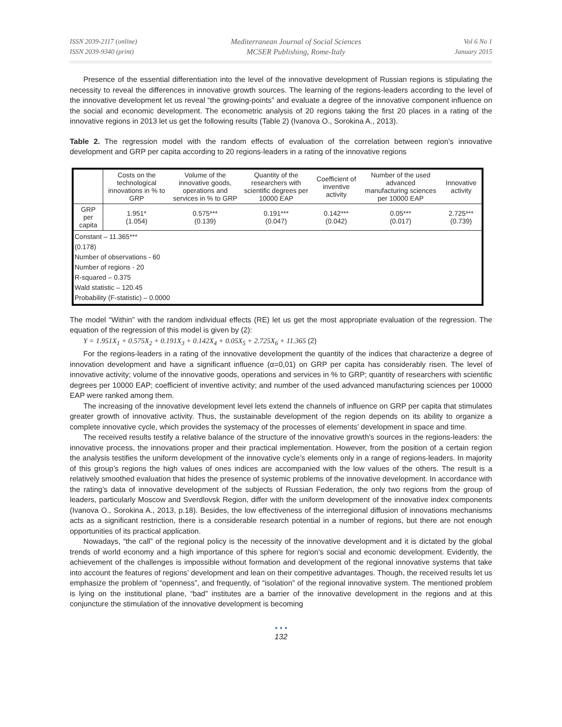ISSN 2039-2117 (online)
ISSN 2039-9340 (print)
Mediterranean Journal of Social Sciences
MCSER Publishing, Rome-Italy
Vol 6 No 1
January 2015
Presence of the essential differentiation into the level of the innovative development of Russian regions is stipulating the necessity to reveal the differences in innovative growth sources. The learning of the regions-leaders according to the level of the innovative development let us reveal “the growing-points” and evaluate a degree of the innovative component influence on the social and economic development. The econometric analysis of 20 regions taking the first 20 places in a rating of the innovative regions in 2013 let us get the following results (Table 2) (Ivanova O., Sorokina A., 2013).
Table 2. The regression model with the random effects of evaluation of the correlation between region’s innovative development and GRP per capita according to 20 regions-leaders in a rating of the innovative regions
| | Costs on the technological innovations in % to GRP | Volume of the innovative goods, operations and services in % to GRP | Quantity of the researchers with scientific degrees per 10000 EAP | Coefficient of inventive activity | Number of the used advanced manufacturing sciences per 10000 EAP | Innovative activity |
| --- | --- | --- | --- | --- | --- | --- |
| GRP per capita | 1.951* (1.054) | 0.575*** (0.139) | 0.191*** (0.047) | 0.142*** (0.042) | 0.05*** (0.017) | 2.725*** (0.739) |
| Constant – 11.365*** (0.178) Number of observations - 60 Number of regions - 20 R-squared – 0.375 Wald statistic – 120.45 Probability (F-statistic) – 0.0000 | | | | | | |
The model “Within” with the random individual effects (RE) let us get the most appropriate evaluation of the regression. The equation of the regression of this model is given by (2):
Y = 1.951X<sub>1</sub> + 0.575X<sub>2</sub> + 0.191X<sub>3</sub> + 0.142X<sub>4</sub> + 0.05X<sub>5</sub> + 2.725X<sub>6</sub> + 11.365 (2)
For the regions-leaders in a rating of the innovative development the quantity of the indices that characterize a degree of innovation development and have a significant influence (α=0,01) on GRP per capita has considerably risen. The level of innovative activity; volume of the innovative goods, operations and services in % to GRP; quantity of researchers with scientific degrees per 10000 EAP; coefficient of inventive activity; and number of the used advanced manufacturing sciences per 10000 EAP were ranked among them.
The increasing of the innovative development level lets extend the channels of influence on GRP per capita that stimulates greater growth of innovative activity. Thus, the sustainable development of the region depends on its ability to organize a complete innovative cycle, which provides the systemacy of the processes of elements’ development in space and time.
The received results testify a relative balance of the structure of the innovative growth’s sources in the regions-leaders: the innovative process, the innovations proper and their practical implementation. However, from the position of a certain region the analysis testifies the uniform development of the innovative cycle’s elements only in a range of regions-leaders. In majority of this group’s regions the high values of ones indices are accompanied with the low values of the others. The result is a relatively smoothed evaluation that hides the presence of systemic problems of the innovative development. In accordance with the rating’s data of innovative development of the subjects of Russian Federation, the only two regions from the group of leaders, particularly Moscow and Sverdlovsk Region, differ with the uniform development of the innovative index components (Ivanova O., Sorokina A., 2013, p.18). Besides, the low effectiveness of the interregional diffusion of innovations mechanisms acts as a significant restriction, there is a considerable research potential in a number of regions, but there are not enough opportunities of its practical application.
Nowadays, “the call” of the regional policy is the necessity of the innovative development and it is dictated by the global trends of world economy and a high importance of this sphere for region’s social and economic development. Evidently, the achievement of the challenges is impossible without formation and development of the regional innovative systems that take into account the features of regions’ development and lean on their competitive advantages. Though, the received results let us emphasize the problem of “openness”, and frequently, of “isolation” of the regional innovative system. The mentioned problem is lying on the institutional plane, “bad” institutes are a barrier of the innovative development in the regions and at this conjuncture the stimulation of the innovative development is becoming
• • •
132